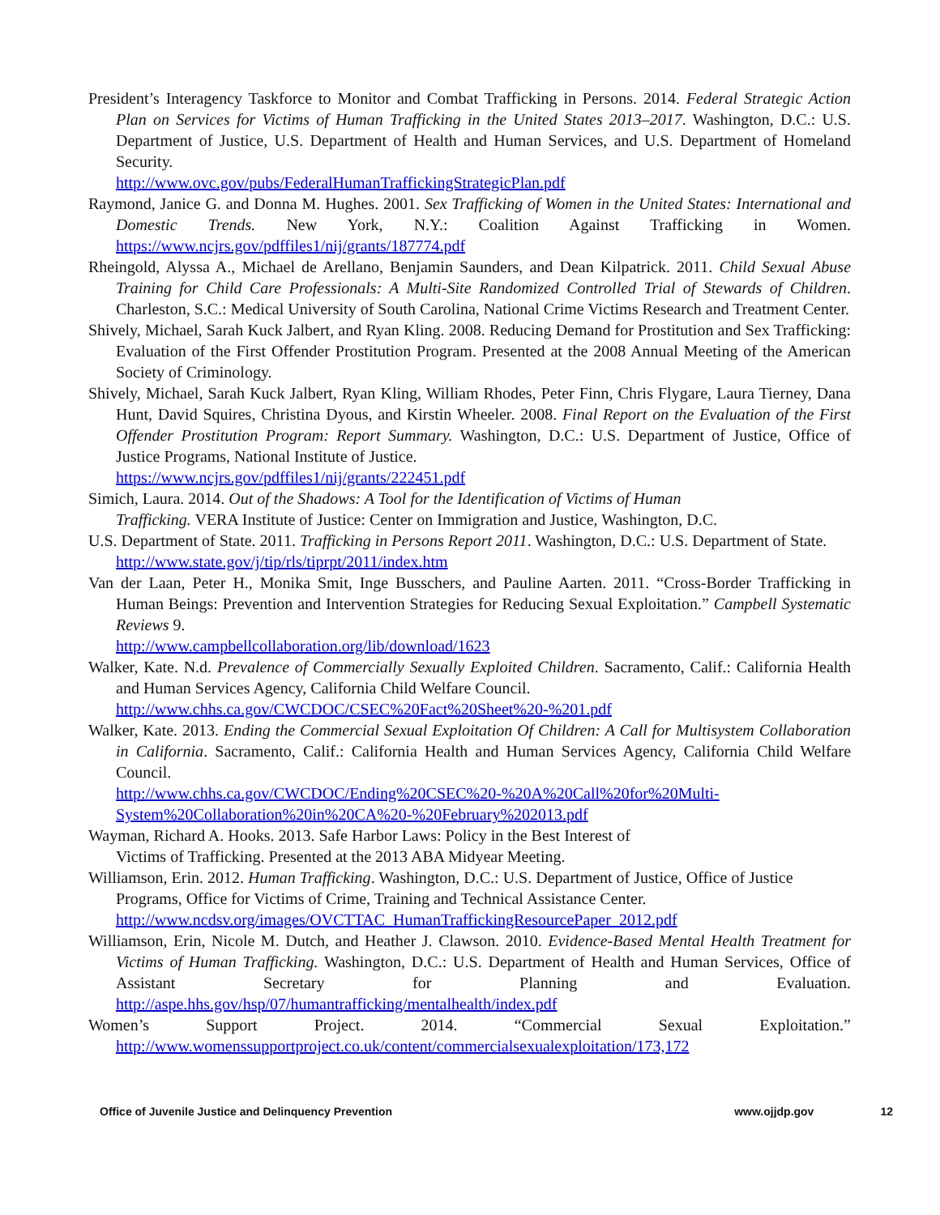President’s Interagency Taskforce to Monitor and Combat Trafficking in Persons. 2014. Federal Strategic Action Plan on Services for Victims of Human Trafficking in the United States 2013–2017. Washington, D.C.: U.S. Department of Justice, U.S. Department of Health and Human Services, and U.S. Department of Homeland Security.
http://www.ovc.gov/pubs/FederalHumanTraffickingStrategicPlan.pdf
Raymond, Janice G. and Donna M. Hughes. 2001. Sex Trafficking of Women in the United States: International and Domestic Trends. New York, N.Y.: Coalition Against Trafficking in Women. https://www.ncjrs.gov/pdffiles1/nij/grants/187774.pdf
Rheingold, Alyssa A., Michael de Arellano, Benjamin Saunders, and Dean Kilpatrick. 2011. Child Sexual Abuse Training for Child Care Professionals: A Multi-Site Randomized Controlled Trial of Stewards of Children. Charleston, S.C.: Medical University of South Carolina, National Crime Victims Research and Treatment Center.
Shively, Michael, Sarah Kuck Jalbert, and Ryan Kling. 2008. Reducing Demand for Prostitution and Sex Trafficking: Evaluation of the First Offender Prostitution Program. Presented at the 2008 Annual Meeting of the American Society of Criminology.
Shively, Michael, Sarah Kuck Jalbert, Ryan Kling, William Rhodes, Peter Finn, Chris Flygare, Laura Tierney, Dana Hunt, David Squires, Christina Dyous, and Kirstin Wheeler. 2008. Final Report on the Evaluation of the First Offender Prostitution Program: Report Summary. Washington, D.C.: U.S. Department of Justice, Office of Justice Programs, National Institute of Justice.
https://www.ncjrs.gov/pdffiles1/nij/grants/222451.pdf
Simich, Laura. 2014. Out of the Shadows: A Tool for the Identification of Victims of Human
Trafficking. VERA Institute of Justice: Center on Immigration and Justice, Washington, D.C.
U.S. Department of State. 2011. Trafficking in Persons Report 2011. Washington, D.C.: U.S. Department of State.
http://www.state.gov/j/tip/rls/tiprpt/2011/index.htm
Van der Laan, Peter H., Monika Smit, Inge Busschers, and Pauline Aarten. 2011. “Cross-Border Trafficking in Human Beings: Prevention and Intervention Strategies for Reducing Sexual Exploitation.” Campbell Systematic Reviews 9.
http://www.campbellcollaboration.org/lib/download/1623
Walker, Kate. N.d. Prevalence of Commercially Sexually Exploited Children. Sacramento, Calif.: California Health and Human Services Agency, California Child Welfare Council.
http://www.chhs.ca.gov/CWCDOC/CSEC%20Fact%20Sheet%20-%201.pdf
Walker, Kate. 2013. Ending the Commercial Sexual Exploitation Of Children: A Call for Multisystem Collaboration in California. Sacramento, Calif.: California Health and Human Services Agency, California Child Welfare Council.
http://www.chhs.ca.gov/CWCDOC/Ending%20CSEC%20-%20A%20Call%20for%20Multi-System%20Collaboration%20in%20CA%20-%20February%202013.pdf
Wayman, Richard A. Hooks. 2013. Safe Harbor Laws: Policy in the Best Interest of
Victims of Trafficking. Presented at the 2013 ABA Midyear Meeting.
Williamson, Erin. 2012. Human Trafficking. Washington, D.C.: U.S. Department of Justice, Office of Justice Programs, Office for Victims of Crime, Training and Technical Assistance Center.
http://www.ncdsv.org/images/OVCTTAC_HumanTraffickingResourcePaper_2012.pdf
Williamson, Erin, Nicole M. Dutch, and Heather J. Clawson. 2010. Evidence-Based Mental Health Treatment for Victims of Human Trafficking. Washington, D.C.: U.S. Department of Health and Human Services, Office of Assistant Secretary for Planning and Evaluation. http://aspe.hhs.gov/hsp/07/humantrafficking/mentalhealth/index.pdf
Women’s Support Project. 2014. “Commercial Sexual Exploitation.” http://www.womenssupportproject.co.uk/content/commercialsexualexploitation/173,172
Office of Juvenile Justice and Delinquency Prevention www.ojjdp.gov 12